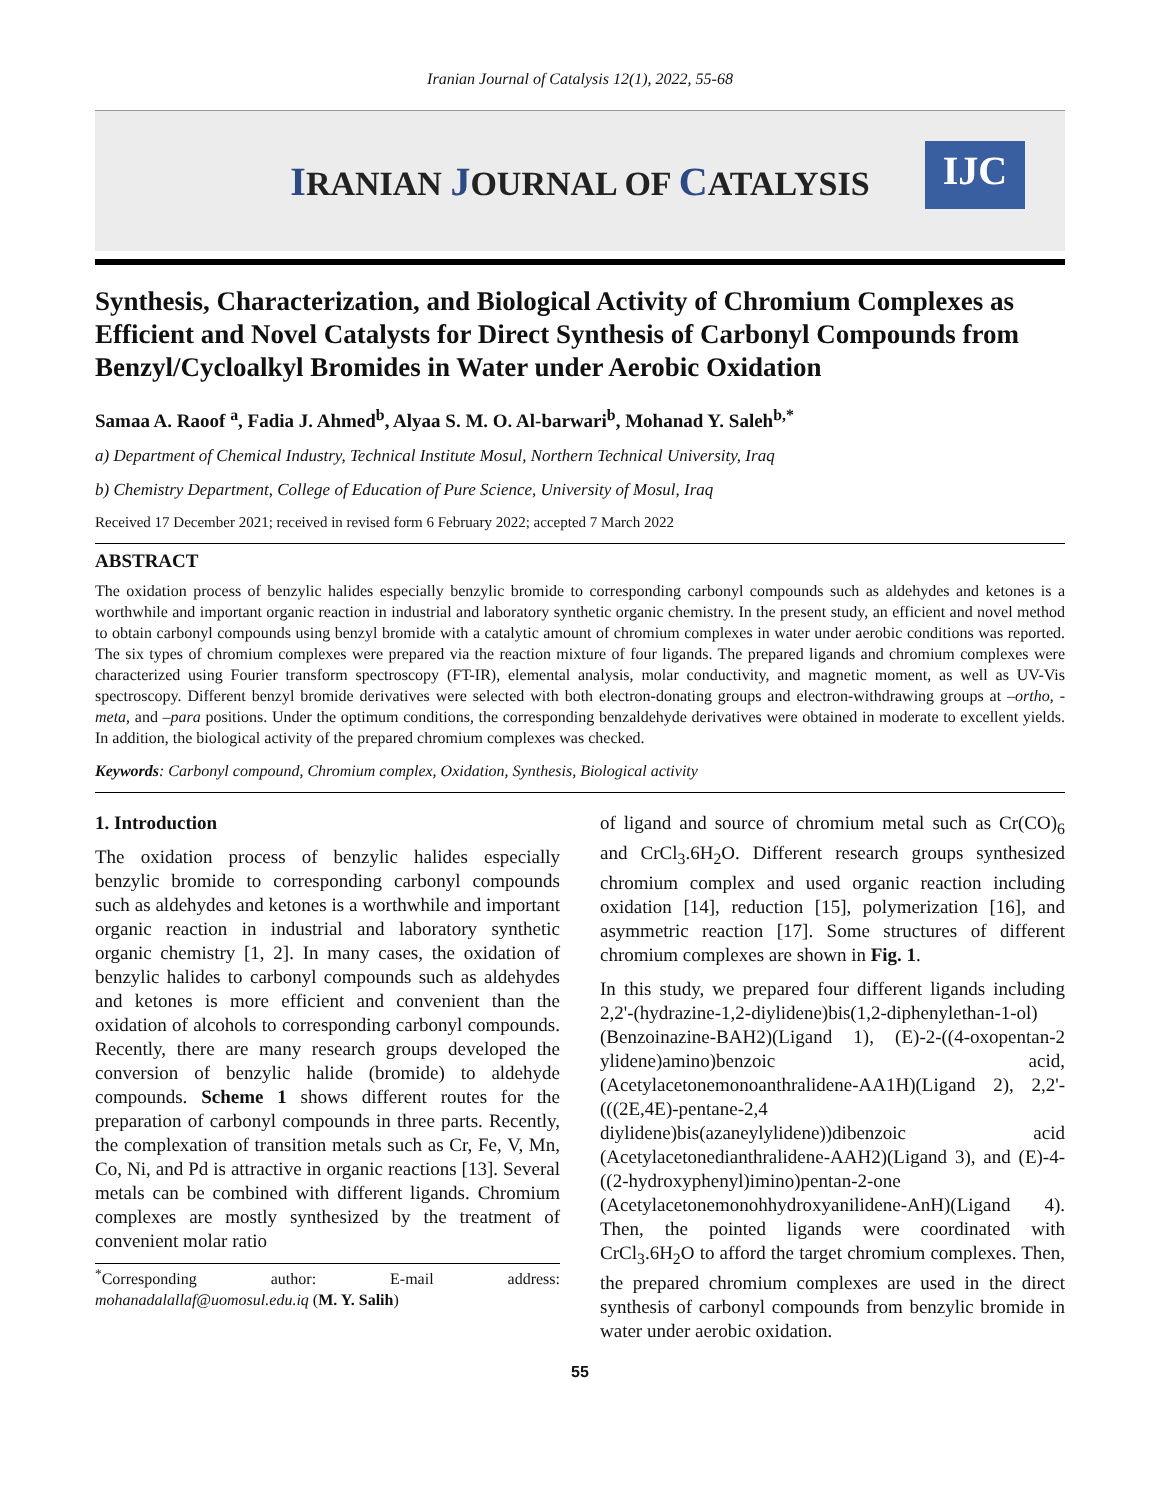Iranian Journal of Catalysis 12(1), 2022, 55-68
IRANIAN JOURNAL OF CATALYSIS
IJC
Synthesis, Characterization, and Biological Activity of Chromium Complexes as Efficient and Novel Catalysts for Direct Synthesis of Carbonyl Compounds from Benzyl/Cycloalkyl Bromides in Water under Aerobic Oxidation
Samaa A. Raoof <sup>a</sup>, Fadia J. Ahmed<sup>b</sup>, Alyaa S. M. O. Al-barwari<sup>b</sup>, Mohanad Y. Saleh<sup>b,*</sup>
a) Department of Chemical Industry, Technical Institute Mosul, Northern Technical University, Iraq
b) Chemistry Department, College of Education of Pure Science, University of Mosul, Iraq
Received 17 December 2021; received in revised form 6 February 2022; accepted 7 March 2022
ABSTRACT
The oxidation process of benzylic halides especially benzylic bromide to corresponding carbonyl compounds such as aldehydes and ketones is a worthwhile and important organic reaction in industrial and laboratory synthetic organic chemistry. In the present study, an efficient and novel method to obtain carbonyl compounds using benzyl bromide with a catalytic amount of chromium complexes in water under aerobic conditions was reported. The six types of chromium complexes were prepared via the reaction mixture of four ligands. The prepared ligands and chromium complexes were characterized using Fourier transform spectroscopy (FT-IR), elemental analysis, molar conductivity, and magnetic moment, as well as UV-Vis spectroscopy. Different benzyl bromide derivatives were selected with both electron-donating groups and electron-withdrawing groups at –ortho, -meta, and –para positions. Under the optimum conditions, the corresponding benzaldehyde derivatives were obtained in moderate to excellent yields. In addition, the biological activity of the prepared chromium complexes was checked.
Keywords: Carbonyl compound, Chromium complex, Oxidation, Synthesis, Biological activity
1. Introduction
The oxidation process of benzylic halides especially benzylic bromide to corresponding carbonyl compounds such as aldehydes and ketones is a worthwhile and important organic reaction in industrial and laboratory synthetic organic chemistry [1, 2]. In many cases, the oxidation of benzylic halides to carbonyl compounds such as aldehydes and ketones is more efficient and convenient than the oxidation of alcohols to corresponding carbonyl compounds. Recently, there are many research groups developed the conversion of benzylic halide (bromide) to aldehyde compounds. Scheme 1 shows different routes for the preparation of carbonyl compounds in three parts. Recently, the complexation of transition metals such as Cr, Fe, V, Mn, Co, Ni, and Pd is attractive in organic reactions [13]. Several metals can be combined with different ligands. Chromium complexes are mostly synthesized by the treatment of convenient molar ratio
<sup>*</sup> Corresponding author: E-mail address: mohanadalallaf@uomosul.edu.iq (M. Y. Salih)
of ligand and source of chromium metal such as Cr(CO)<sub>6</sub> and CrCl<sub>3</sub>.6H<sub>2</sub>O. Different research groups synthesized chromium complex and used organic reaction including oxidation [14], reduction [15], polymerization [16], and asymmetric reaction [17]. Some structures of different chromium complexes are shown in Fig. 1.
In this study, we prepared four different ligands including 2,2'-(hydrazine-1,2-diylidene)bis(1,2-diphenylethan-1-ol) (Benzoinazine-BAH2)(Ligand 1), (E)-2-((4-oxopentan-2 ylidene)amino)benzoic acid, (Acetylacetonemonoanthralidene-AA1H)(Ligand 2), 2,2'-(((2E,4E)-pentane-2,4 diylidene)bis(azaneylylidene))dibenzoic acid (Acetylacetonedianthralidene-AAH2)(Ligand 3), and (E)-4-((2-hydroxyphenyl)imino)pentan-2-one (Acetylacetonemonohhydroxyanilidene-AnH)(Ligand 4). Then, the pointed ligands were coordinated with CrCl<sub>3</sub>.6H<sub>2</sub>O to afford the target chromium complexes. Then, the prepared chromium complexes are used in the direct synthesis of carbonyl compounds from benzylic bromide in water under aerobic oxidation.
55